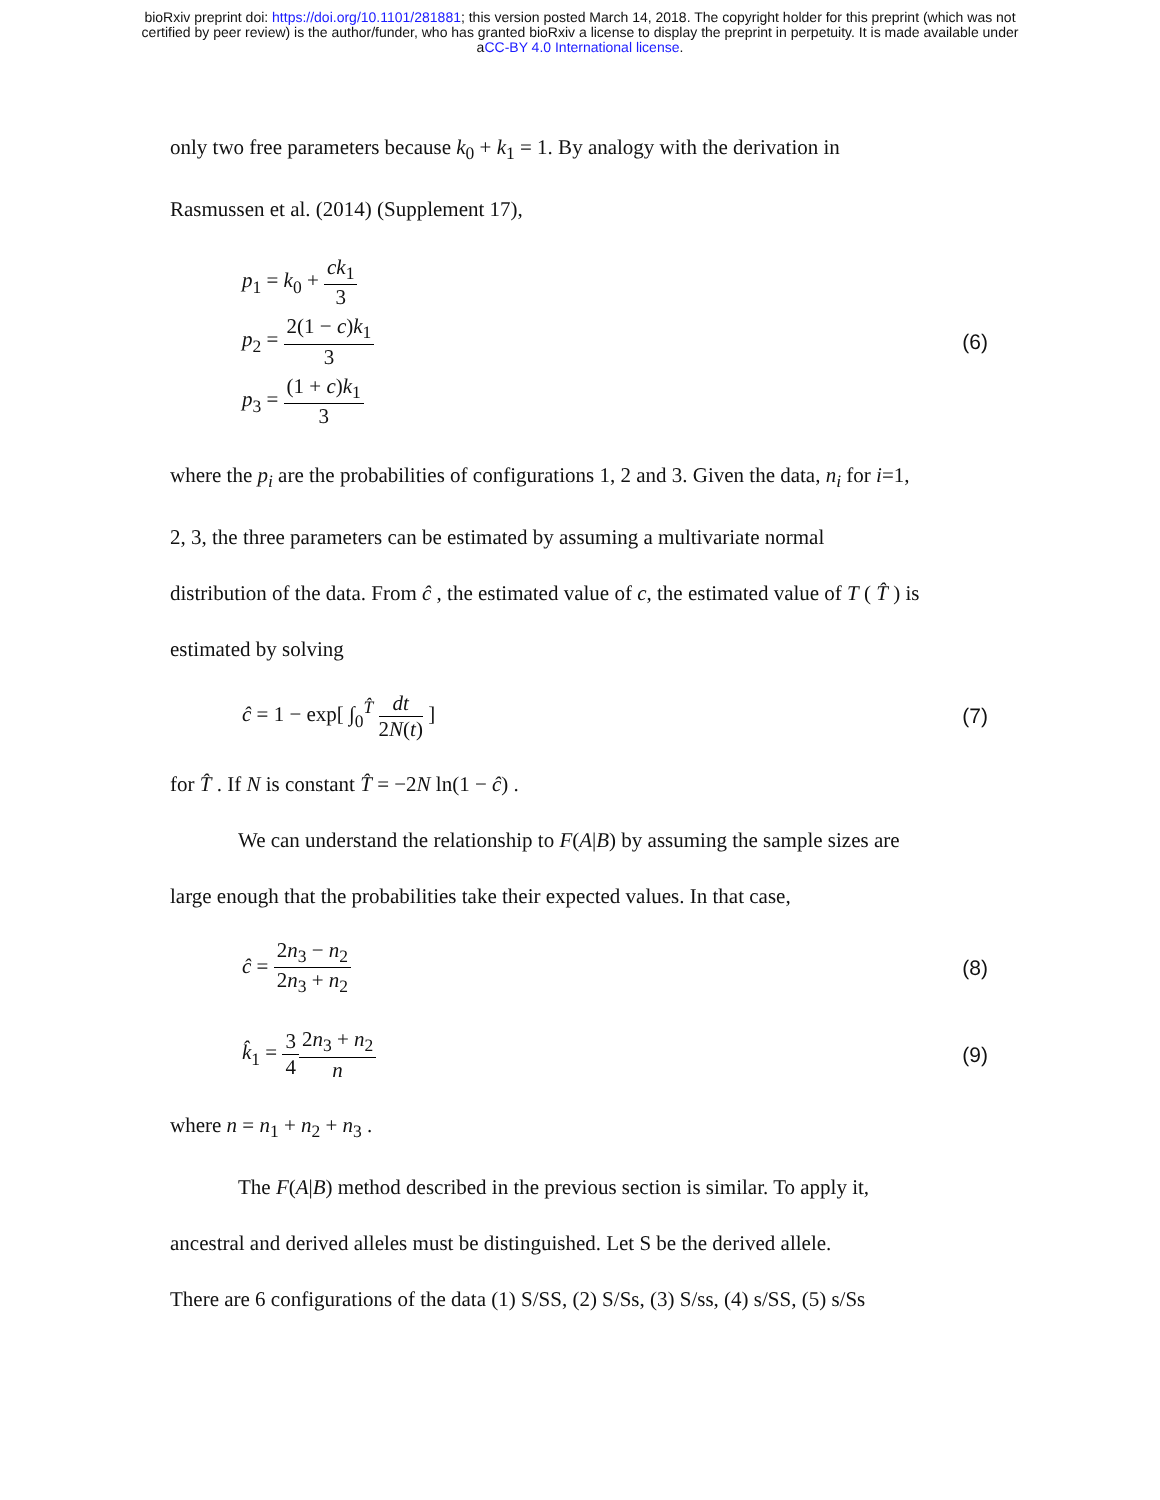bioRxiv preprint doi: https://doi.org/10.1101/281881; this version posted March 14, 2018. The copyright holder for this preprint (which was not
certified by peer review) is the author/funder, who has granted bioRxiv a license to display the preprint in perpetuity. It is made available under
aCC-BY 4.0 International license.
only two free parameters because k<sub>0</sub> + k<sub>1</sub> = 1. By analogy with the derivation in
Rasmussen et al. (2014) (Supplement 17),
p<sub>1</sub> = k<sub>0</sub> + ck<sub>1</sub> 3
p<sub>2</sub> = 2(1 − c)k<sub>1</sub> 3
p<sub>3</sub> = (1 + c)k<sub>1</sub> 3
(6)
where the p<sub>i</sub> are the probabilities of configurations 1, 2 and 3. Given the data, n<sub>i</sub> for i=1,
2, 3, the three parameters can be estimated by assuming a multivariate normal
distribution of the data. From ĉ , the estimated value of c, the estimated value of T ( T̂ ) is
estimated by solving
ĉ = 1 − exp[ ∫<sub>0</sub><sup>T̂</sup> dt 2N(t) ] (7)
for T̂ . If N is constant T̂ = −2N ln(1 − ĉ) .
We can understand the relationship to F(A|B) by assuming the sample sizes are
large enough that the probabilities take their expected values. In that case,
ĉ = 2n<sub>3</sub> − n<sub>2</sub> 2n<sub>3</sub> + n<sub>2</sub> (8)
k̂<sub>1</sub> = 3 42n<sub>3</sub> + n<sub>2</sub> n (9)
where n = n<sub>1</sub> + n<sub>2</sub> + n<sub>3</sub> .
The F(A|B) method described in the previous section is similar. To apply it,
ancestral and derived alleles must be distinguished. Let S be the derived allele.
There are 6 configurations of the data (1) S/SS, (2) S/Ss, (3) S/ss, (4) s/SS, (5) s/Ss